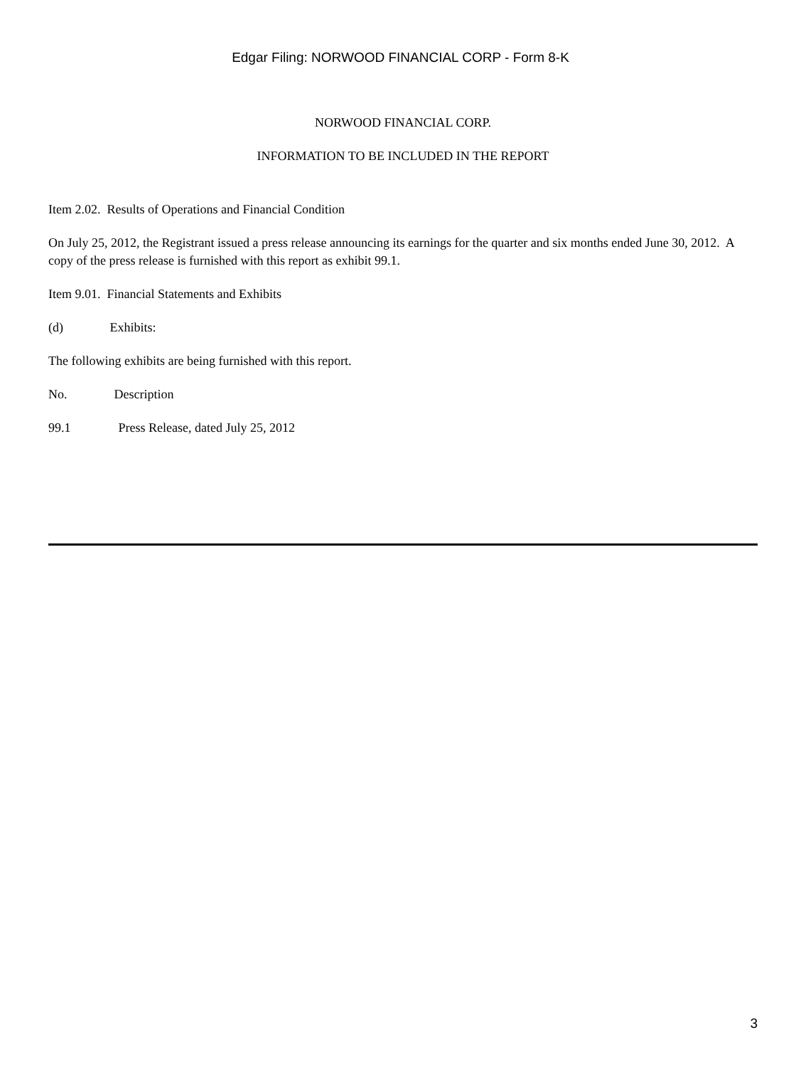Edgar Filing: NORWOOD FINANCIAL CORP - Form 8-K
NORWOOD FINANCIAL CORP.
INFORMATION TO BE INCLUDED IN THE REPORT
Item 2.02. Results of Operations and Financial Condition
On July 25, 2012, the Registrant issued a press release announcing its earnings for the quarter and six months ended June 30, 2012. A copy of the press release is furnished with this report as exhibit 99.1.
Item 9.01. Financial Statements and Exhibits
(d) Exhibits:
The following exhibits are being furnished with this report.
No. Description
99.1 Press Release, dated July 25, 2012
3